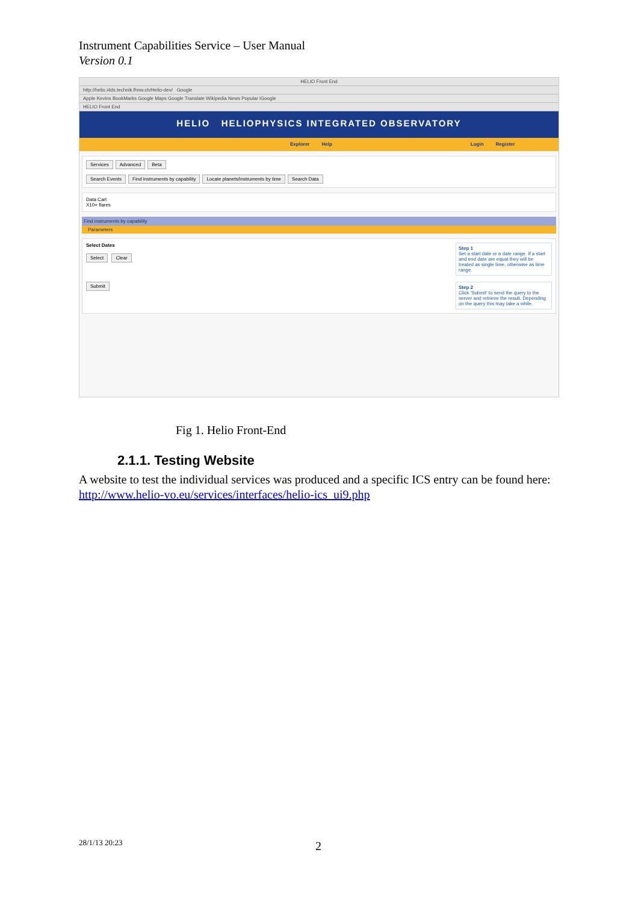Instrument Capabilities Service – User Manual
Version 0.1
HELIO Front End
http://helio.i4ds.technik.fhnw.ch/Helio-dev/ Google
Apple Kevins BookMarks Google Maps Google Translate Wikipedia News Popular iGoogle
HELIO Front End
HELIO HELIOPHYSICS INTEGRATED OBSERVATORY
Explorer Help Login Register
Services Advanced Beta
Search Events Find instruments by capability Locate planets/instruments by time Search Data
Data Cart
X10+ flares
Find instruments by capability
Parameters
Step 1
Set a start date or a date range. If a start and end date are equal they will be treated as single time, otherwise as time range.
Select Dates
Select Clear
Step 2
Click 'Submit' to send the query to the server and retrieve the result. Depending on the query this may take a while.
Submit
Fig 1. Helio Front-End
2.1.1. Testing Website
A website to test the individual services was produced and a specific ICS entry can be found here:
http://www.helio-vo.eu/services/interfaces/helio-ics_ui9.php
28/1/13 20:23 2